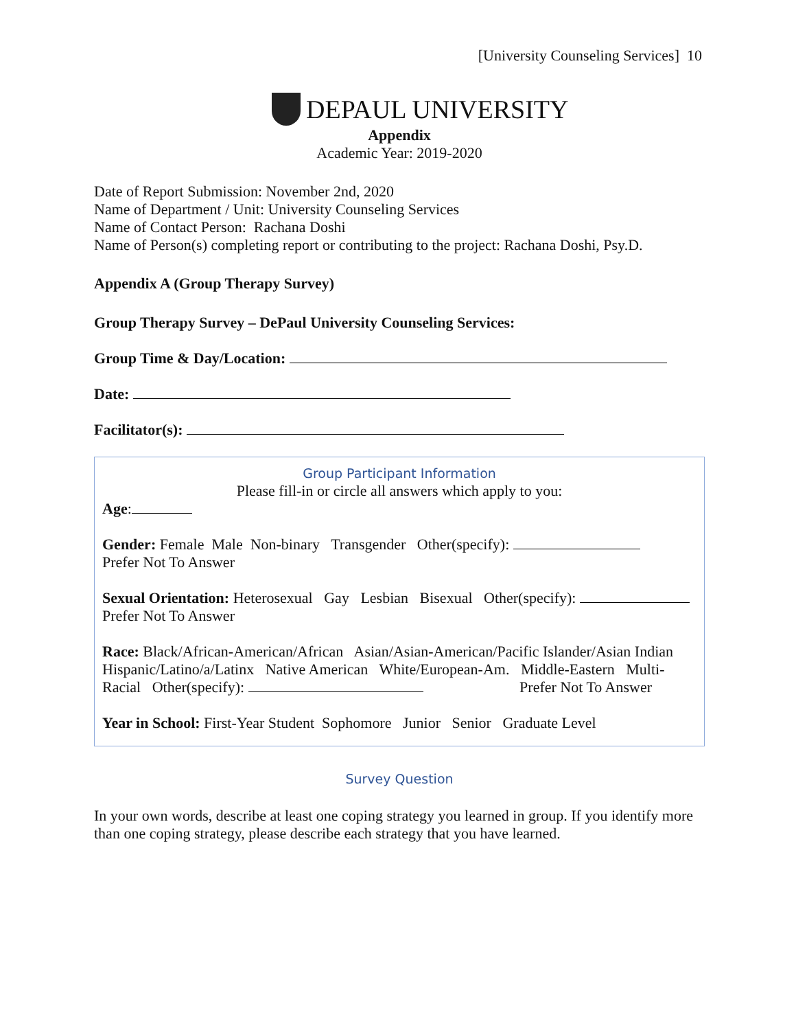[University Counseling Services] 10
DEPAUL UNIVERSITY
Appendix
Academic Year: 2019-2020
Date of Report Submission: November 2nd, 2020
Name of Department / Unit: University Counseling Services
Name of Contact Person: Rachana Doshi
Name of Person(s) completing report or contributing to the project: Rachana Doshi, Psy.D.
Appendix A (Group Therapy Survey)
Group Therapy Survey – DePaul University Counseling Services:
Group Time & Day/Location:
Date:
Facilitator(s):
Group Participant Information
Please fill-in or circle all answers which apply to you:
Age:
Gender: Female Male Non-binary Transgender Other(specify):
Prefer Not To Answer
Sexual Orientation: Heterosexual Gay Lesbian Bisexual Other(specify):
Prefer Not To Answer
Race: Black/African-American/African Asian/Asian-American/Pacific Islander/Asian Indian Hispanic/Latino/a/Latinx Native American White/European-Am. Middle-Eastern Multi-Racial Other(specify): Prefer Not To Answer
Year in School: First-Year Student Sophomore Junior Senior Graduate Level
Survey Question
In your own words, describe at least one coping strategy you learned in group. If you identify more than one coping strategy, please describe each strategy that you have learned.